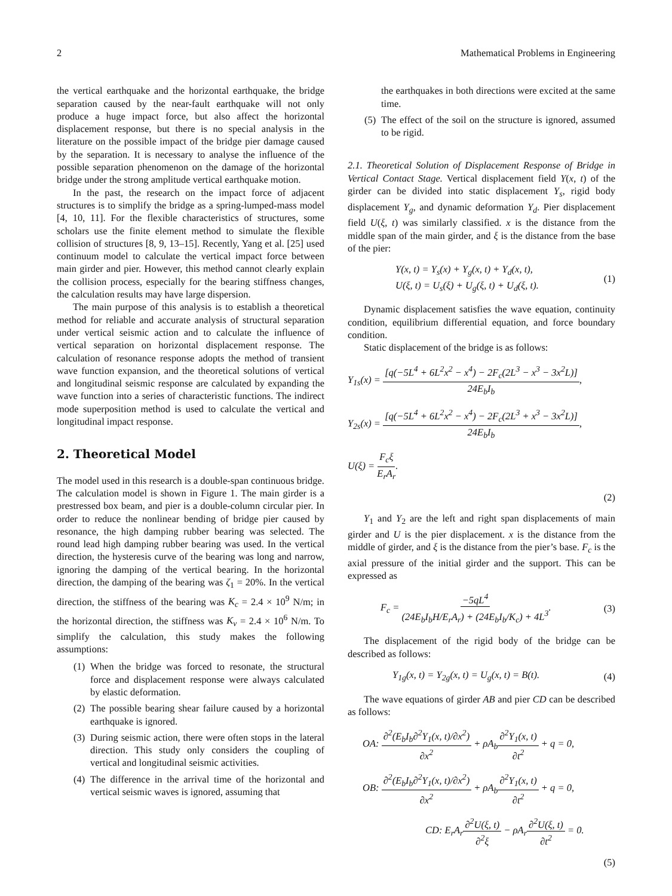2 Mathematical Problems in Engineering
the vertical earthquake and the horizontal earthquake, the bridge separation caused by the near-fault earthquake will not only produce a huge impact force, but also affect the horizontal displacement response, but there is no special analysis in the literature on the possible impact of the bridge pier damage caused by the separation. It is necessary to analyse the influence of the possible separation phenomenon on the damage of the horizontal bridge under the strong amplitude vertical earthquake motion.
In the past, the research on the impact force of adjacent structures is to simplify the bridge as a spring-lumped-mass model [4, 10, 11]. For the flexible characteristics of structures, some scholars use the finite element method to simulate the flexible collision of structures [8, 9, 13–15]. Recently, Yang et al. [25] used continuum model to calculate the vertical impact force between main girder and pier. However, this method cannot clearly explain the collision process, especially for the bearing stiffness changes, the calculation results may have large dispersion.
The main purpose of this analysis is to establish a theoretical method for reliable and accurate analysis of structural separation under vertical seismic action and to calculate the influence of vertical separation on horizontal displacement response. The calculation of resonance response adopts the method of transient wave function expansion, and the theoretical solutions of vertical and longitudinal seismic response are calculated by expanding the wave function into a series of characteristic functions. The indirect mode superposition method is used to calculate the vertical and longitudinal impact response.
2. Theoretical Model
The model used in this research is a double-span continuous bridge. The calculation model is shown in Figure 1. The main girder is a prestressed box beam, and pier is a double-column circular pier. In order to reduce the nonlinear bending of bridge pier caused by resonance, the high damping rubber bearing was selected. The round lead high damping rubber bearing was used. In the vertical direction, the hysteresis curve of the bearing was long and narrow, ignoring the damping of the vertical bearing. In the horizontal direction, the damping of the bearing was ζ<sub>1</sub> = 20%. In the vertical direction, the stiffness of the bearing was K<sub>c</sub> = 2.4 × 10<sup>9</sup> N/m; in the horizontal direction, the stiffness was K<sub>v</sub> = 2.4 × 10<sup>6</sup> N/m. To simplify the calculation, this study makes the following assumptions:
(1) When the bridge was forced to resonate, the structural force and displacement response were always calculated by elastic deformation.
(2) The possible bearing shear failure caused by a horizontal earthquake is ignored.
(3) During seismic action, there were often stops in the lateral direction. This study only considers the coupling of vertical and longitudinal seismic activities.
(4) The difference in the arrival time of the horizontal and vertical seismic waves is ignored, assuming that
the earthquakes in both directions were excited at the same time.
(5) The effect of the soil on the structure is ignored, assumed to be rigid.
2.1. Theoretical Solution of Displacement Response of Bridge in Vertical Contact Stage.
Vertical displacement field Y(x, t) of the girder can be divided into static displacement Y<sub>s</sub>, rigid body displacement Y<sub>g</sub>, and dynamic deformation Y<sub>d</sub>. Pier displacement field U(ξ, t) was similarly classified. x is the distance from the middle span of the main girder, and ξ is the distance from the base of the pier:
Y(x, t) = Y<sub>s</sub>(x) + Y<sub>g</sub>(x, t) + Y<sub>d</sub>(x, t),
U(ξ, t) = U<sub>s</sub>(ξ) + U<sub>g</sub>(ξ, t) + U<sub>d</sub>(ξ, t). (1)
Dynamic displacement satisfies the wave equation, continuity condition, equilibrium differential equation, and force boundary condition.
Static displacement of the bridge is as follows:
Y<sub>1s</sub>(x) = [q(−5L<sup>4</sup> + 6L<sup>2</sup>x<sup>2</sup> − x<sup>4</sup>) − 2F<sub>c</sub>(2L<sup>3</sup> − x<sup>3</sup> − 3x<sup>2</sup>L)] 24E<sub>b</sub>I<sub>b</sub>,
Y<sub>2s</sub>(x) = [q(−5L<sup>4</sup> + 6L<sup>2</sup>x<sup>2</sup> − x<sup>4</sup>) − 2F<sub>c</sub>(2L<sup>3</sup> + x<sup>3</sup> − 3x<sup>2</sup>L)] 24E<sub>b</sub>I<sub>b</sub>,
U(ξ) = F<sub>c</sub>ξ E<sub>r</sub>A<sub>r</sub>.
(2)
Y<sub>1</sub> and Y<sub>2</sub> are the left and right span displacements of main girder and U is the pier displacement. x is the distance from the middle of girder, and ξ is the distance from the pier’s base. F<sub>c</sub> is the axial pressure of the initial girder and the support. This can be expressed as
F<sub>c</sub> = −5qL<sup>4</sup> (24E<sub>b</sub>I<sub>b</sub>H/E<sub>r</sub>A<sub>r</sub>) + (24E<sub>b</sub>I<sub>b</sub>/K<sub>c</sub>) + 4L<sup>3</sup>. (3)
The displacement of the rigid body of the bridge can be described as follows:
Y<sub>1g</sub>(x, t) = Y<sub>2g</sub>(x, t) = U<sub>g</sub>(x, t) = B(t). (4)
The wave equations of girder AB and pier CD can be described as follows:
OA: ∂<sup>2</sup>(E<sub>b</sub>I<sub>b</sub>∂<sup>2</sup>Y<sub>1</sub>(x, t)/∂x<sup>2</sup>) ∂x<sup>2</sup> + ρA<sub>b</sub>∂<sup>2</sup>Y<sub>1</sub>(x, t) ∂t<sup>2</sup> + q = 0,
OB: ∂<sup>2</sup>(E<sub>b</sub>I<sub>b</sub>∂<sup>2</sup>Y<sub>1</sub>(x, t)/∂x<sup>2</sup>) ∂x<sup>2</sup> + ρA<sub>b</sub>∂<sup>2</sup>Y<sub>1</sub>(x, t) ∂t<sup>2</sup> + q = 0,
CD: E<sub>r</sub>A<sub>r</sub>∂<sup>2</sup>U(ξ, t) ∂<sup>2</sup>ξ − ρA<sub>r</sub>∂<sup>2</sup>U(ξ, t) ∂t<sup>2</sup> = 0.
(5)